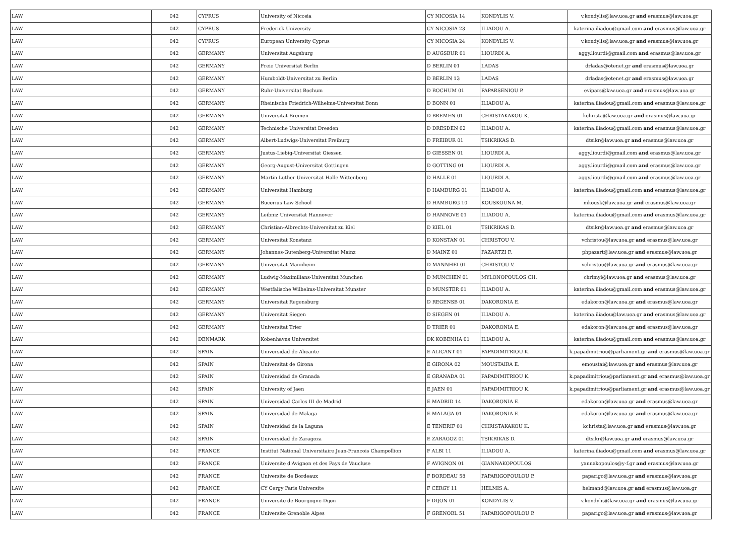| LAW | 042 | CYPRUS | University of Nicosia | CY NICOSIA 14 | KONDYLIS V. | v.kondylis@law.uoa.gr and erasmus@law.uoa.gr |
| LAW | 042 | CYPRUS | Frederick University | CY NICOSIA 23 | ILIADOU A. | katerina.iliadou@gmail.com and erasmus@law.uoa.gr |
| LAW | 042 | CYPRUS | European University Cyprus | CY NICOSIA 24 | KONDYLIS V. | v.kondylis@law.uoa.gr and erasmus@law.uoa.gr |
| LAW | 042 | GERMANY | Universitat Augsburg | D AUGSBUR 01 | LIOURDI A. | aggy.liourdi@gmail.com and erasmus@law.uoa.gr |
| LAW | 042 | GERMANY | Freie Universitat Berlin | D BERLIN 01 | LADAS | drladas@otenet.gr and erasmus@law.uoa.gr |
| LAW | 042 | GERMANY | Humboldt-Universitat zu Berlin | D BERLIN 13 | LADAS | drladas@otenet.gr and erasmus@law.uoa.gr |
| LAW | 042 | GERMANY | Ruhr-Universitat Bochum | D BOCHUM 01 | PAPARSENIOU P. | evipars@law.uoa.gr and erasmus@law.uoa.gr |
| LAW | 042 | GERMANY | Rheinische Friedrich-Wilhelms-Universitat Bonn | D BONN 01 | ILIADOU A. | katerina.iliadou@gmail.com and erasmus@law.uoa.gr |
| LAW | 042 | GERMANY | Universitat Bremen | D BREMEN 01 | CHRISTAKAKOU K. | kchrista@law.uoa.gr and erasmus@law.uoa.gr |
| LAW | 042 | GERMANY | Technische Universitat Dresden | D DRESDEN 02 | ILIADOU A. | katerina.iliadou@gmail.com and erasmus@law.uoa.gr |
| LAW | 042 | GERMANY | Albert-Ludwigs-Universitat Freiburg | D FREIBUR 01 | TSIKRIKAS D. | dtsikr@law.uoa.gr and erasmus@law.uoa.gr |
| LAW | 042 | GERMANY | Justus-Liebig-Universitat Giessen | D GIESSEN 01 | LIOURDI A. | aggy.liourdi@gmail.com and erasmus@law.uoa.gr |
| LAW | 042 | GERMANY | Georg-August-Universitat Gottingen | D GOTTING 01 | LIOURDI A. | aggy.liourdi@gmail.com and erasmus@law.uoa.gr |
| LAW | 042 | GERMANY | Martin Luther Universitat Halle Wittenberg | D HALLE 01 | LIOURDI A. | aggy.liourdi@gmail.com and erasmus@law.uoa.gr |
| LAW | 042 | GERMANY | Universitat Hamburg | D HAMBURG 01 | ILIADOU A. | katerina.iliadou@gmail.com and erasmus@law.uoa.gr |
| LAW | 042 | GERMANY | Bucerius Law School | D HAMBURG 10 | KOUSKOUNA M. | mkousk@law.uoa.gr and erasmus@law.uoa.gr |
| LAW | 042 | GERMANY | Leibniz Universitat Hannover | D HANNOVE 01 | ILIADOU A. | katerina.iliadou@gmail.com and erasmus@law.uoa.gr |
| LAW | 042 | GERMANY | Christian-Albrechts-Universitat zu Kiel | D KIEL 01 | TSIKRIKAS D. | dtsikr@law.uoa.gr and erasmus@law.uoa.gr |
| LAW | 042 | GERMANY | Universitat Konstanz | D KONSTAN 01 | CHRISTOU V. | vchristou@law.uoa.gr and erasmus@law.uoa.gr |
| LAW | 042 | GERMANY | Johannes-Gutenberg-Universitat Mainz | D MAINZ 01 | PAZARTZI F. | phpazart@law.uoa.gr and erasmus@law.uoa.gr |
| LAW | 042 | GERMANY | Universitat Mannheim | D MANNHEI 01 | CHRISTOU V. | vchristou@law.uoa.gr and erasmus@law.uoa.gr |
| LAW | 042 | GERMANY | Ludwig-Maximilians-Universitat Munchen | D MUNCHEN 01 | MYLONOPOULOS CH. | chrimyl@law.uoa.gr and erasmus@law.uoa.gr |
| LAW | 042 | GERMANY | Westfalische Wilhelms-Universitat Munster | D MUNSTER 01 | ILIADOU A. | katerina.iliadou@gmail.com and erasmus@law.uoa.gr |
| LAW | 042 | GERMANY | Universitat Regensburg | D REGENSB 01 | DAKORONIA E. | edakoron@law.uoa.gr and erasmus@law.uoa.gr |
| LAW | 042 | GERMANY | Universitat Siegen | D SIEGEN 01 | ILIADOU A. | katerina.iliadou@law.uoa.gr and erasmus@law.uoa.gr |
| LAW | 042 | GERMANY | Universitat Trier | D TRIER 01 | DAKORONIA E. | edakoron@law.uoa.gr and erasmus@law.uoa.gr |
| LAW | 042 | DENMARK | Kobenhavns Universitet | DK KOBENHA 01 | ILIADOU A. | katerina.iliadou@gmail.com and erasmus@law.uoa.gr |
| LAW | 042 | SPAIN | Universidad de Alicante | E ALICANT 01 | PAPADIMITRIOU K. | k.papadimitriou@parliament.gr and erasmus@law.uoa.gr |
| LAW | 042 | SPAIN | Universitat de Girona | E GIRONA 02 | MOUSTAIRA E. | emoustai@law.uoa.gr and erasmus@law.uoa.gr |
| LAW | 042 | SPAIN | Universidad de Granada | E GRANADA 01 | PAPADIMITRIOU K. | k.papadimitriou@parliament.gr and erasmus@law.uoa.gr |
| LAW | 042 | SPAIN | University of Jaen | E JAEN 01 | PAPADIMITRIOU K. | k.papadimitriou@parliament.gr and erasmus@law.uoa.gr |
| LAW | 042 | SPAIN | Universidad Carlos III de Madrid | E MADRID 14 | DAKORONIA E. | edakoron@law.uoa.gr and erasmus@law.uoa.gr |
| LAW | 042 | SPAIN | Universidad de Malaga | E MALAGA 01 | DAKORONIA E. | edakoron@law.uoa.gr and erasmus@law.uoa.gr |
| LAW | 042 | SPAIN | Universidad de la Laguna | E TENERIF 01 | CHRISTAKAKOU K. | kchrista@law.uoa.gr and erasmus@law.uoa.gr |
| LAW | 042 | SPAIN | Universidad de Zaragoza | E ZARAGOZ 01 | TSIKRIKAS D. | dtsikr@law.uoa.gr and erasmus@law.uoa.gr |
| LAW | 042 | FRANCE | Institut National Universitaire Jean-Francois Champollion | F ALBI 11 | ILIADOU A. | katerina.iliadou@gmail.com and erasmus@law.uoa.gr |
| LAW | 042 | FRANCE | Universite d'Avignon et des Pays de Vaucluse | F AVIGNON 01 | GIANNAKOPOULOS | yannakopoulos@y-f.gr and erasmus@law.uoa.gr |
| LAW | 042 | FRANCE | Universite de Bordeaux | F BORDEAU 58 | PAPARIGOPOULOU P. | paparigo@law.uoa.gr and erasmus@law.uoa.gr |
| LAW | 042 | FRANCE | CY Cergy Paris Universite | F CERGY 11 | HELMIS A. | helmand@law.uoa.gr and erasmus@law.uoa.gr |
| LAW | 042 | FRANCE | Universite de Bourgogne-Dijon | F DIJON 01 | KONDYLIS V. | v.kondylis@law.uoa.gr and erasmus@law.uoa.gr |
| LAW | 042 | FRANCE | Universite Grenoble Alpes | F GRENOBL 51 | PAPARIGOPOULOU P. | paparigo@law.uoa.gr and erasmus@law.uoa.gr |